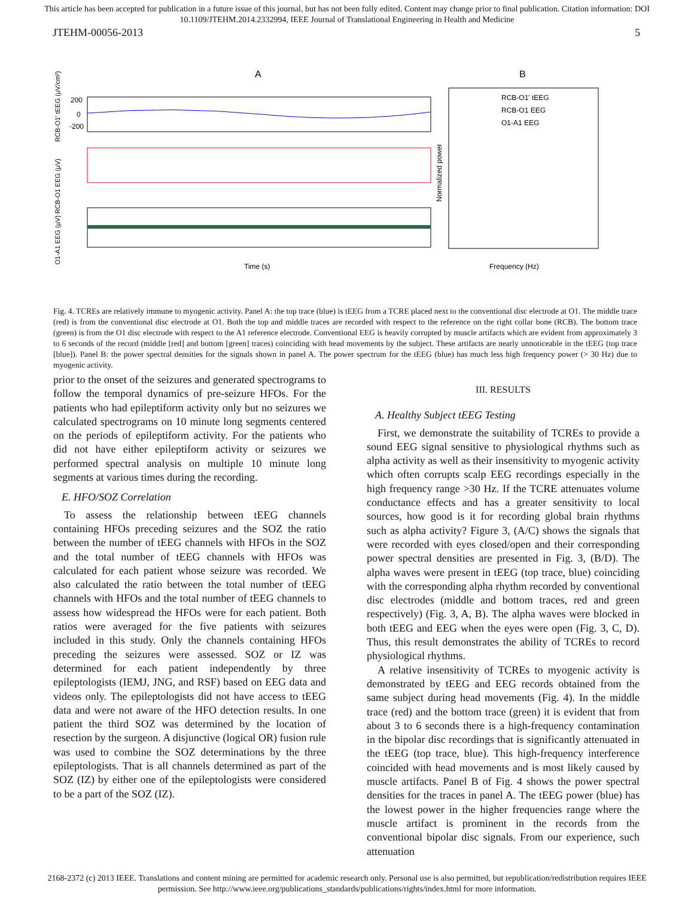This article has been accepted for publication in a future issue of this journal, but has not been fully edited. Content may change prior to final publication. Citation information: DOI
10.1109/JTEHM.2014.2332994, IEEE Journal of Translational Engineering in Health and Medicine
JTEHM-00056-2013 5
A
RCB-O1' tEEG (μV/cm²)
200
0
-200
RCB-O1 EEG (μV)
O1-A1 EEG (μV)
Time (s)
B
RCB-O1' tEEG
RCB-O1 EEG
O1-A1 EEG
Normalized power
Frequency (Hz)
Fig. 4. TCREs are relatively immune to myogenic activity. Panel A: the top trace (blue) is tEEG from a TCRE placed next to the conventional disc electrode at O1. The middle trace (red) is from the conventional disc electrode at O1. Both the top and middle traces are recorded with respect to the reference on the right collar bone (RCB). The bottom trace (green) is from the O1 disc electrode with respect to the A1 reference electrode. Conventional EEG is heavily corrupted by muscle artifacts which are evident from approximately 3 to 6 seconds of the record (middle [red] and bottom [green] traces) coinciding with head movements by the subject. These artifacts are nearly unnoticeable in the tEEG (top trace [blue]). Panel B: the power spectral densities for the signals shown in panel A. The power spectrum for the tEEG (blue) has much less high frequency power (> 30 Hz) due to myogenic activity.
prior to the onset of the seizures and generated spectrograms to follow the temporal dynamics of pre-seizure HFOs. For the patients who had epileptiform activity only but no seizures we calculated spectrograms on 10 minute long segments centered on the periods of epileptiform activity. For the patients who did not have either epileptiform activity or seizures we performed spectral analysis on multiple 10 minute long segments at various times during the recording.
E. HFO/SOZ Correlation
To assess the relationship between tEEG channels containing HFOs preceding seizures and the SOZ the ratio between the number of tEEG channels with HFOs in the SOZ and the total number of tEEG channels with HFOs was calculated for each patient whose seizure was recorded. We also calculated the ratio between the total number of tEEG channels with HFOs and the total number of tEEG channels to assess how widespread the HFOs were for each patient. Both ratios were averaged for the five patients with seizures included in this study. Only the channels containing HFOs preceding the seizures were assessed. SOZ or IZ was determined for each patient independently by three epileptologists (IEMJ, JNG, and RSF) based on EEG data and videos only. The epileptologists did not have access to tEEG data and were not aware of the HFO detection results. In one patient the third SOZ was determined by the location of resection by the surgeon. A disjunctive (logical OR) fusion rule was used to combine the SOZ determinations by the three epileptologists. That is all channels determined as part of the SOZ (IZ) by either one of the epileptologists were considered to be a part of the SOZ (IZ).
III. RESULTS
A. Healthy Subject tEEG Testing
First, we demonstrate the suitability of TCREs to provide a sound EEG signal sensitive to physiological rhythms such as alpha activity as well as their insensitivity to myogenic activity which often corrupts scalp EEG recordings especially in the high frequency range >30 Hz. If the TCRE attenuates volume conductance effects and has a greater sensitivity to local sources, how good is it for recording global brain rhythms such as alpha activity? Figure 3, (A/C) shows the signals that were recorded with eyes closed/open and their corresponding power spectral densities are presented in Fig. 3, (B/D). The alpha waves were present in tEEG (top trace, blue) coinciding with the corresponding alpha rhythm recorded by conventional disc electrodes (middle and bottom traces, red and green respectively) (Fig. 3, A, B). The alpha waves were blocked in both tEEG and EEG when the eyes were open (Fig. 3, C, D). Thus, this result demonstrates the ability of TCREs to record physiological rhythms.
A relative insensitivity of TCREs to myogenic activity is demonstrated by tEEG and EEG records obtained from the same subject during head movements (Fig. 4). In the middle trace (red) and the bottom trace (green) it is evident that from about 3 to 6 seconds there is a high-frequency contamination in the bipolar disc recordings that is significantly attenuated in the tEEG (top trace, blue). This high-frequency interference coincided with head movements and is most likely caused by muscle artifacts. Panel B of Fig. 4 shows the power spectral densities for the traces in panel A. The tEEG power (blue) has the lowest power in the higher frequencies range where the muscle artifact is prominent in the records from the conventional bipolar disc signals. From our experience, such attenuation
2168-2372 (c) 2013 IEEE. Translations and content mining are permitted for academic research only. Personal use is also permitted, but republication/redistribution requires IEEE
permission. See http://www.ieee.org/publications_standards/publications/rights/index.html for more information.